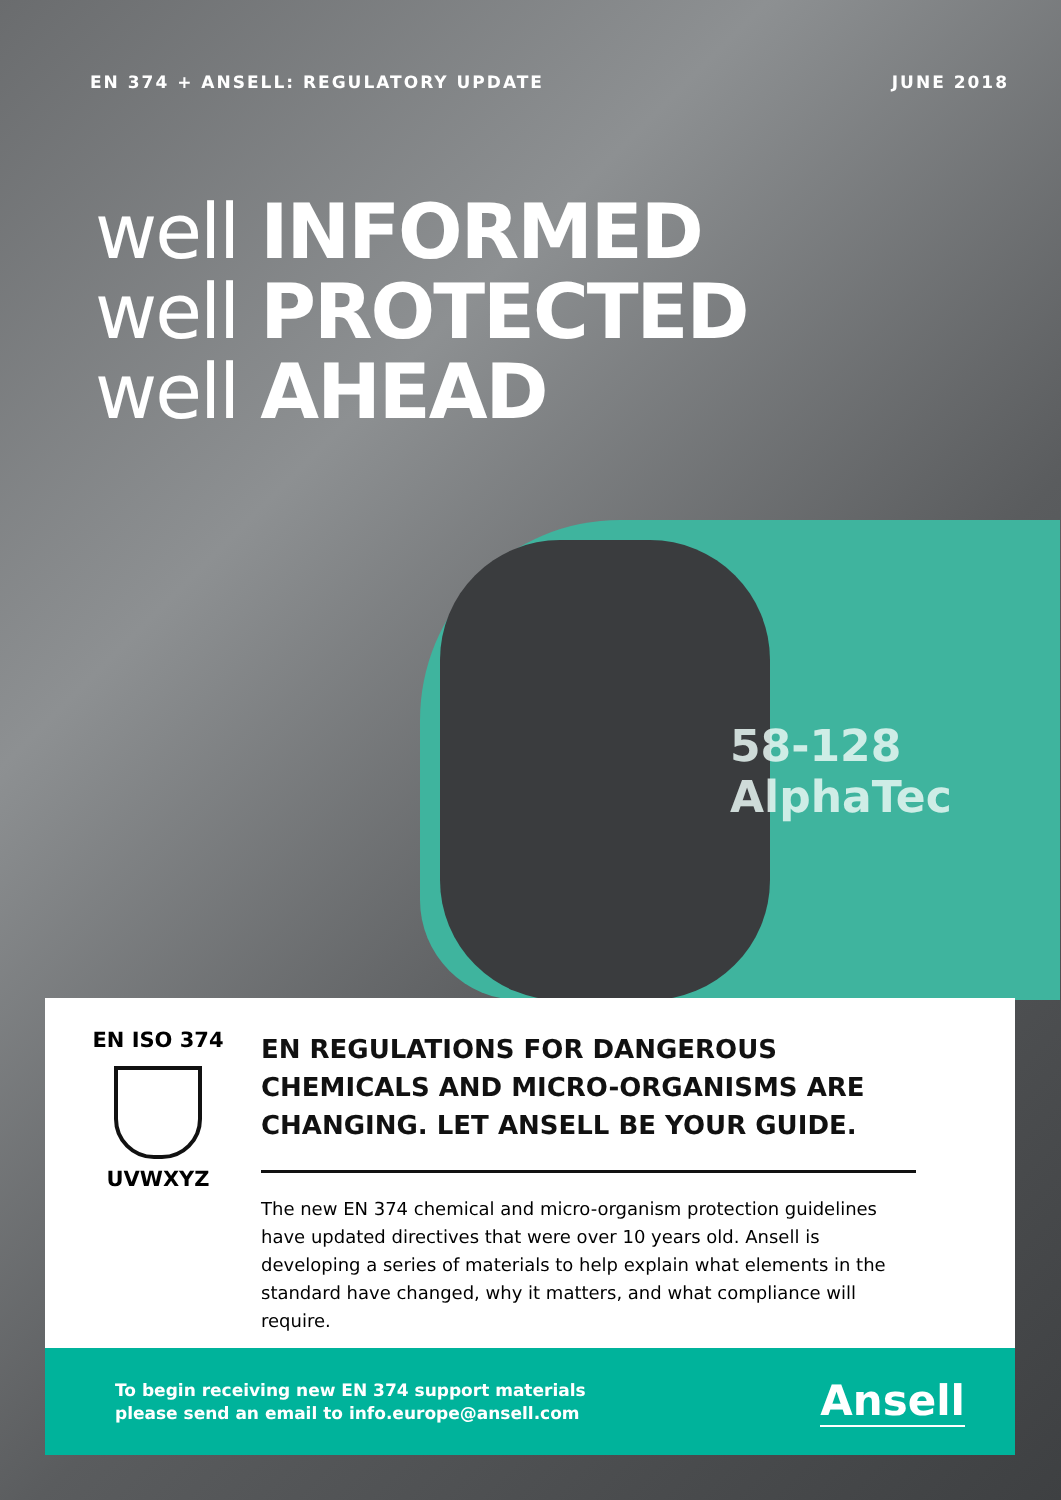EN 374 + ANSELL: REGULATORY UPDATE JUNE 2018
well INFORMED
well PROTECTED
well AHEAD
58-128
AlphaTec
EN ISO 374
UVWXYZ
EN REGULATIONS FOR DANGEROUS CHEMICALS AND MICRO-ORGANISMS ARE CHANGING. LET ANSELL BE YOUR GUIDE.
The new EN 374 chemical and micro-organism protection guidelines have updated directives that were over 10 years old. Ansell is developing a series of materials to help explain what elements in the standard have changed, why it matters, and what compliance will require.
To begin receiving new EN 374 support materials
please send an email to info.europe@ansell.com
Ansell